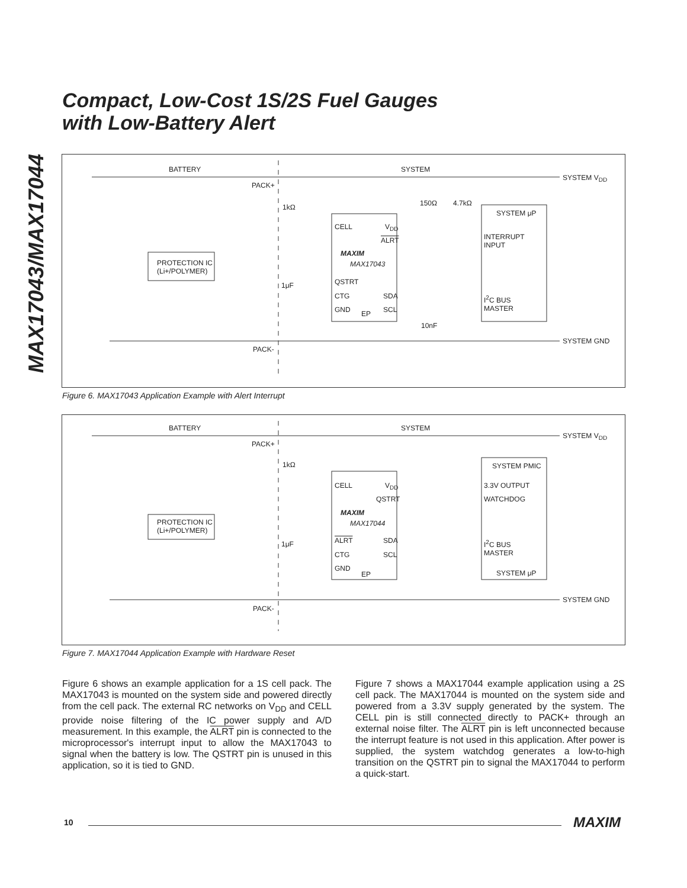MAX17043/MAX17044
Compact, Low-Cost 1S/2S Fuel Gauges
with Low-Battery Alert
BATTERY SYSTEM
SYSTEM V<sub>DD</sub>
PACK+
1kΩ 150Ω 4.7kΩ
SYSTEM μP
CELL V<sub>DD</sub>
ALRT
INTERRUPT
INPUT
MAXIM
MAX17043
PROTECTION IC
(Li+/POLYMER)
1μF QSTRT
CTG SDA
I<sup>2</sup>C BUS
MASTER
GND EP SCL
10nF
SYSTEM GND
PACK-
Figure 6. MAX17043 Application Example with Alert Interrupt
BATTERY SYSTEM
SYSTEM V<sub>DD</sub>
PACK+
1kΩ SYSTEM PMIC
CELL V<sub>DD</sub> 3.3V OUTPUT
QSTRT WATCHDOG
MAXIM
MAX17044
PROTECTION IC
(Li+/POLYMER)
1μF ALRT SDA
I<sup>2</sup>C BUS
MASTER
CTG SCL
GND
EP SYSTEM μP
SYSTEM GND
PACK-
Figure 7. MAX17044 Application Example with Hardware Reset
Figure 6 shows an example application for a 1S cell pack. The MAX17043 is mounted on the system side and powered directly from the cell pack. The external RC networks on V<sub>DD</sub> and CELL provide noise filtering of the IC power supply and A/D measurement. In this example, the ALRT pin is connected to the microprocessor's interrupt input to allow the MAX17043 to signal when the battery is low. The QSTRT pin is unused in this application, so it is tied to GND.
Figure 7 shows a MAX17044 example application using a 2S cell pack. The MAX17044 is mounted on the system side and powered from a 3.3V supply generated by the system. The CELL pin is still connected directly to PACK+ through an external noise filter. The ALRT pin is left unconnected because the interrupt feature is not used in this application. After power is supplied, the system watchdog generates a low-to-high transition on the QSTRT pin to signal the MAX17044 to perform a quick-start.
10 MAXIM